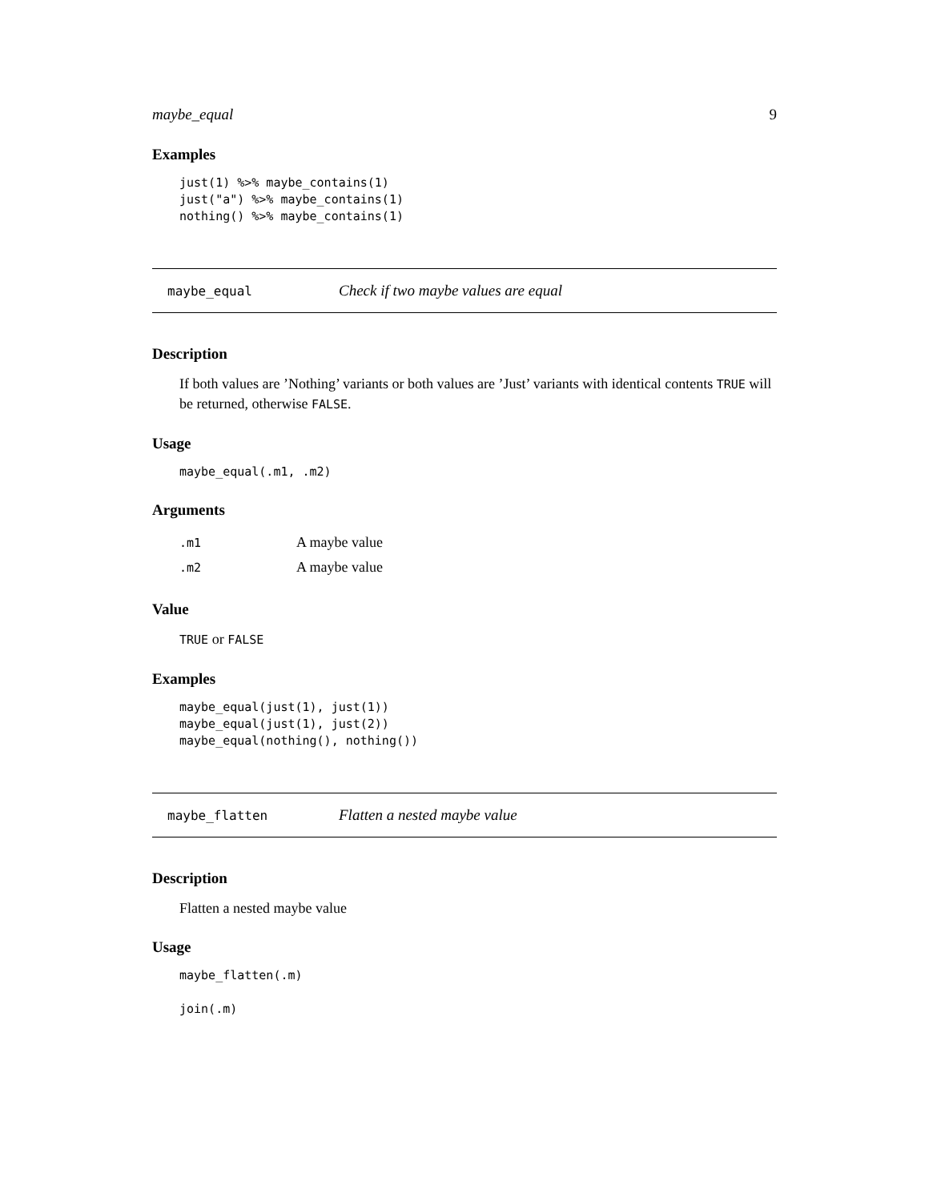maybe_equal 9
Examples
just(1) %>% maybe_contains(1)
just("a") %>% maybe_contains(1)
nothing() %>% maybe_contains(1)
maybe_equal Check if two maybe values are equal
Description
If both values are ’Nothing’ variants or both values are ’Just’ variants with identical contents TRUE will be returned, otherwise FALSE.
Usage
maybe_equal(.m1, .m2)
Arguments
| .m1 | A maybe value |
| .m2 | A maybe value |
Value
TRUE or FALSE
Examples
maybe_equal(just(1), just(1))
maybe_equal(just(1), just(2))
maybe_equal(nothing(), nothing())
maybe_flatten Flatten a nested maybe value
Description
Flatten a nested maybe value
Usage
maybe_flatten(.m)

join(.m)